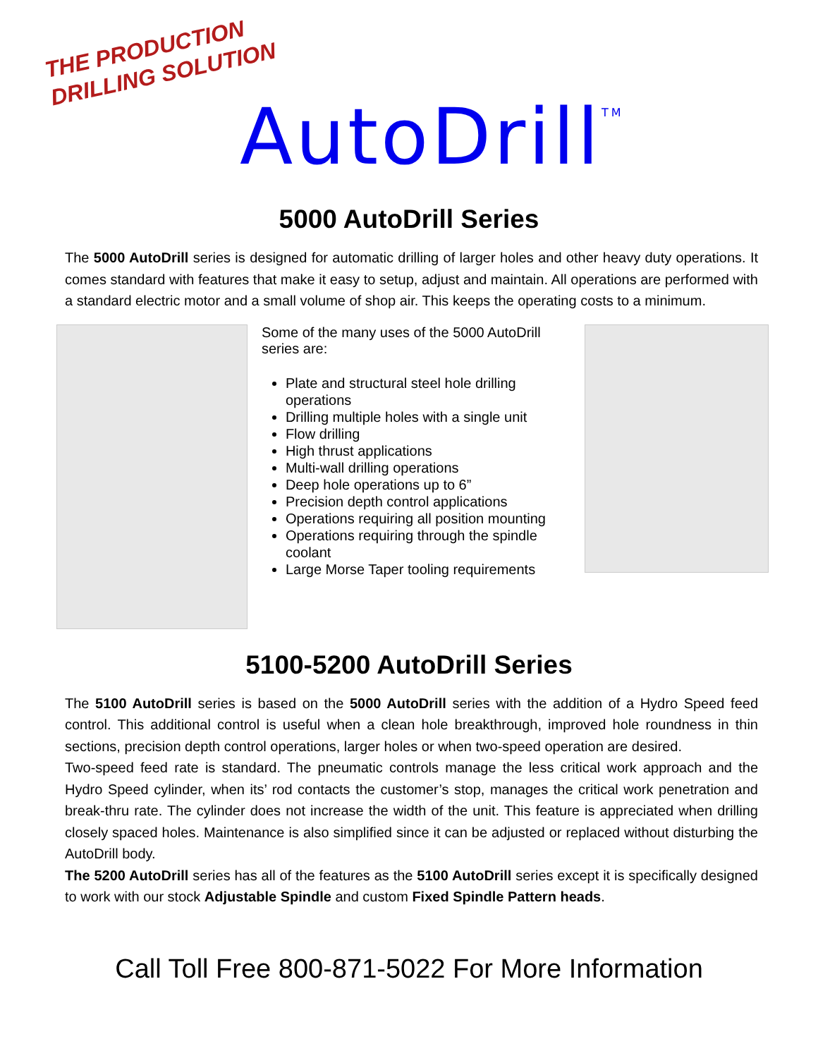THE PRODUCTION
DRILLING SOLUTION
AutoDrill<sup>TM</sup>
5000 AutoDrill Series
The 5000 AutoDrill series is designed for automatic drilling of larger holes and other heavy duty operations. It comes standard with features that make it easy to setup, adjust and maintain. All operations are performed with a standard electric motor and a small volume of shop air. This keeps the operating costs to a minimum.
Some of the many uses of the 5000 AutoDrill series are:
Plate and structural steel hole drilling operations
Drilling multiple holes with a single unit
Flow drilling
High thrust applications
Multi-wall drilling operations
Deep hole operations up to 6”
Precision depth control applications
Operations requiring all position mounting
Operations requiring through the spindle coolant
Large Morse Taper tooling requirements
5100-5200 AutoDrill Series
The 5100 AutoDrill series is based on the 5000 AutoDrill series with the addition of a Hydro Speed feed control. This additional control is useful when a clean hole breakthrough, improved hole roundness in thin sections, precision depth control operations, larger holes or when two-speed operation are desired.
Two-speed feed rate is standard. The pneumatic controls manage the less critical work approach and the Hydro Speed cylinder, when its’ rod contacts the customer’s stop, manages the critical work penetration and break-thru rate. The cylinder does not increase the width of the unit. This feature is appreciated when drilling closely spaced holes. Maintenance is also simplified since it can be adjusted or replaced without disturbing the AutoDrill body.
The 5200 AutoDrill series has all of the features as the 5100 AutoDrill series except it is specifically designed to work with our stock Adjustable Spindle and custom Fixed Spindle Pattern heads.
Call Toll Free 800-871-5022 For More Information